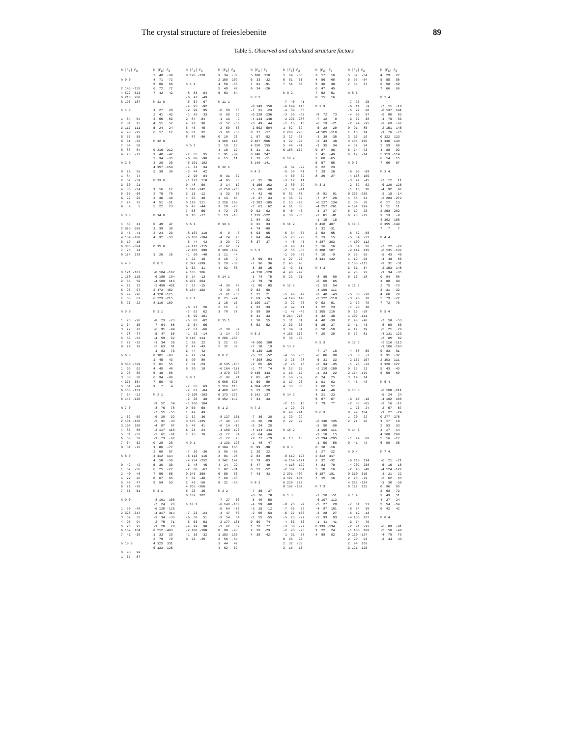The crystal structure of freieslebenite 89
Table 5. Observed and calculated structure factors
h |Fo| Fc

h 0 0

2 145 -135
4 522 -523
6 215  208
8 196  187

h 1 0

1  64   54
2  81   75
3 117 -111
4  98  -95
5  57   55
6  31  -32
7  54   50
8  88   84
9  73  -73

h 2 0

0  79   55
1  84   77
2  67  -59
3  30  -21
4  35  -34
5  65  -68
6  92   92
7  74   75
9   9    5

h 3 0

1  53   41
2 675  669
3  45  -41
4 184 -180
5  19  -15
6 306 -304
7  25   24
8 174  170

h 4 0

0 121 -107
1 130  116
2  65   59
4  71   72
5  96  -97
6  99  -96
7  68   67
8  23  -22

h 5 0

1  23  -26
2  34   35
3  72   72
4  78  -77
5  53  -52
7  27  -25
8  74   70

h 6 0

0 530 -539
1  66   62
2  93   86
3  38   38
4 375  364
5  51  -49
6 153 -151
7  14  -12
8 143 -136

h 7 0

1  62  -59
2 101 -100
3 108  106
4  83   80
5  31  -32
6  50   50
7  64  -62
8  81  -76

h 8 0

0  42  -42
1  57  -56
2  40   40
4  22   26
5  49   47
6  71  -70
7  53  -51

h 9 0

1  50  -49
2 326 -317
3  59   55
4  95   94
5  26   25
6 169  164
7  41  -39

h 10 0

0  98   99
1  67  -67
h |Fo| Fc
2  40  -39
4  71  -72
5  66   66
6  72   72
7  42  -42

h 11 0

1  27   28
2  41  -43
3  55  -53
4  51   52
5  24   24
6  17   17

h 12 0

0 216  212
1  40  -42
2  34  -35
3  29  -30
4 157 -154
5  39   38

h 13 0

1  16   17
2  76   78
3  36  -39
4  51  -51
5  22   23

h 14 0

0  49   47
1  39   39
2  24  -23
4  32  -33

h 15 0

1  26   26

h 0 1

-8 104 -107
-6 186  194
-4 109  116
-2 458 -451
2 472  462
4 128 -125
6 223 -215
8 110  109

h 1 1

-8  23  -23
-7  64  -65
-6  91  -94
-5  47   55
-4  59   62
-3  34   30
-2  63   61
-1  83  -73
0 101  -83
1  45   43
2  61   55
4  45   48
5  48  -50
6  94  -90
7  50   49
9   7    4

h 2 1

-9  52   54
-8  76  -78
-7  55  -55
-6  28   32
-5  31  -33
-4  97   97
-3 117  118
-2  61  -61
-1  73  -67
0  28  -28
1  86  -77
2  60   57
3 112  114
4  58  -59
5  30  -30
6  25  -27
7  56  -55
8  67   65
9  54   53

h 3 1

-8 101 -100
-7  24   23
-6 120 -126
-4 317  314
-3  34  -33
-2  75   71
-1  28   20
0 512 -493
1  33   29
2  79   79
4 325  331
6 122 -125
h |Fo| Fc
8 128 -120

h 4 1

-8  83   84
-6  47  -49
-5  67  -67
-4  95  -92
-2  99   95
-1  45   33
2  84  -84
4  91   90
5  45  -45
6  31   32
8  87  -86

h 5 1

-7  35   35
-6  88  -90
-5 101 -102
-4  31   34
-3  44   42
-2  90   84
-1 121  118
0  48  -50
1 141 -142
3  15  -12
4  35   40
5 110  111
6  45  -44
7  58  -56
8  16  -17

h 6 1

-8 107  110
-6 183 -184
-5  44   43
-4 117 -115
-2 405  390
-1  50  -48
1  22   19
2 392 -399
3  32   31
4 105  106
5  14  -13
6 207  204
7  17  -15
8 104 -102

h 7 1

-8  27   26
-7  62   62
-6  99  101
-5  83  -82
-3  64  -56
-2  67  -66
-1  23  -14
0 110  114
1  29   22
2  42  -43
3  44   42
4  72  -74
6  90   89
7  54  -53
8  20   19

h 8 1

-7  65   63
-4  87  -84
-3 108 -103
-2  26   30
-1 106  104
0  50   50
1  49   49
2  32  -36
3 135 -135
5  40   41
6  23   24
7  75   70

h 9 1

-7  36  -36
-6 113  116
-4 254 -252
-3  48   45
-2  68  -67
0 345  360
1  39  -40
2  49  -50
4 265 -266
5  25   25
6 102  102

h 10 1

-7  23  -24
-6  50   51
-5  53   53
-4  99   98
-2 108 -108
-1  36  -32
0  26  -25
h |Fo| Fc
1  34  -30
2 105  109
4  58  -58
5  49   49
6  53  -54

h 11 1

-6  58   58
-5  69   66
-4  13   -9
-3  52  -50
-2  59  -56
-1  61  -60
0  18   20
1 108  110
2  19   18
4  16  -19
5  91  -89
6  15   11

h 12 1

-5  31  -32
-4  85   86
-3  14  -12
-2 258 -258
-1  33   33
1  13   13
2 256  263
3  28  -28
4  72  -73
5  13  -13

h 13 1

-5   9   -6
-4  74   75
-3  29   29
-2  67   67
0 108 -109
1  11   -4
2  10    9
3  29  -30
4  82   83

h 14 1

-4  39   40
-3  49   46
-1  61  -60
0  25  -24
1  15  -13
2  11    9
3  78   77

h 15 1

-2  38   37
-1  24  -22
0 206 -203
1  22   20
2  32   32

h 0 2

-8 135 -136
-6 164 -177
-4 379  398
-2  92   91
0 605 -625
2 116  116
4 400  405
6 173 -172
8 152 -149

h 1 2

-8 127  131
-7  46  -48
-6  14  -16
-4 189 -196
-3  77   84
-2  72   73
-1 133 -120
0 184  165
1  95  -85
2  91  -95
3 142  147
4  24  -22
5  82  -81
6  55   56
7  69  -68
8  31  -28

h 2 2

-7  27   30
-6 143 -150
-5  64  -70
-4  47   50
-3  54   54
-2 177  165
-1  62   62
0  98  -93
1 153 -153
2  56  -54
3  44   42
4  62   69
h |Fo| Fc
5 108  110
6  33  -32
7  91  -91
8  24  -26

h 3 2

-8 143  150
-7  21  -23
-6 228 -236
-4 143 -146
-3  49   44
-2 502  504
0  17  -17
1  57  -52
2 467 -506
4 150  155
5  31   31
6 248  247
7  13  -11
8 140 -141

h 4 2

-7  35   36
-6 156  162
-5  66  -69
-4  42  -46
-3  37   34
-2 202 -185
-1  62   62
0  92   93
1 123 -122
2  84   82
3  31   33
4  74  -80
5  93   95
7  84  -84
8  37   37

h 5 2

-8  90   94
-7  36   36
-6  35  -35
-4 118 -120
-3  74  -75
-2  79   78
-1  86   85
0  62   60
1  21   21
2  69  -76
3 109 -117
4  32   33
5  59   59
6  31   33
7  58   55
8  52  -52

h 6 2

-8 106  108
-7  18   19
-6 130  135
-5  52  -52
-4 308 -302
-2  65  -65
-1  77   74
0 435  443
2  85  -87
3  60  -59
4 304 -312
5  22   20
6 141  137
7  34   33

h 7 2

-7  36   38
-6  26   28
-5  24   25
-4 144  143
-3  64  -66
-2  77  -79
-1  48   47
0  99  -98
1  20   22
2  84   89
3  79  -83
5  47   49
6  52  -52
7  43   43

h 8 2

-7  36  -37
-6  76   78
-5  49   50
-4  59  -60
-3  15  -12
-2  55  -53
-1  55  -55
0  69   74
1  73   77
2  23  -23
4  39  -42
h |Fo| Fc
5  64  -65
6  61   61
7  51   50

h 9 2

-7  40   41
-6 144  145
-4  89   88
-3  66  -63
-2 293 -288
-1  16   15
1  62   62
2 288  296
3  27  -27
4  92  -94
5  40  -41
6 168 -162

h 10 2

-6  87  -92
-5  38   41
-4  60   62
-3  12   11
-2  80   79
-1  37  -41
0  82  -87
1  36   39
2  13  -10
4  61   63
5  40  -40
6  36  -35

h 11 2

-6  34   37
-5  23  -23
-4  46   45
-3  48   47
-2  58  -60
-1  30  -26
1  27  -25
2  45   48
3  49   51
4  48  -49
5  22  -21

h 12 2

-5  40   42
-4 148  148
-3  22  -20
-2  42   41
-1  47  -46
0 214 -213
1  31   31
2  33   33
3  34   34
4 166  166
5  30  -30

h 13 2

-4  50  -55
-3  26   28
-2  76   75
0  12   12
1  13  -12
2  68  -69
3  17   20
4  33   35

h 14 2

-2  15   15
-1  29   27
0  40  -41
1  29  -29
2  22   22

h 15 2

0  13   13

h 0 3

-8 119  123
-6 164 -171
-4 118 -129
-2 367  384
2 391 -409
4 107  104
6 230  223
8 102 -102

h 1 3

-8  25   27
-7  55   56
-6  97  100
-5  23  -27
-4  63  -70
-3  30  -27
-2  95  -98
-1  31   37
0  96   93
1  32  -33
2  15   13
h |Fo| Fc
3  17   16
4  56  -60
5  36   38
6  47   45
7  52  -51
8  15   16

h 2 3

-8  72   73
-7  12    9
-6  19  -21
-5  28   29
-4 105 -110
-3  38  -38
-2  43   48
-1  35   34
0  87   80
2  41  -49
3  60  -65
5  57   56
6  22   23
7  29   26
8  29  -27

h 3 3

-8  81   81
-7  27  -28
-6 127  134
-4 257 -261
-3  37   37
-2  81  -81
-1  15  -15
0 410  407
1  32  -31
2  52  -55
3  13   15
4 287 -303
5  16   16
6 108  107
7  10   -9
8 131  132

h 4 3

-8  85  -89
-6  60   65
-5  53   54
-4 109  111
-3  40  -43
-2 122 -119
0  52  -51
1  22   23
2 105  110
3  32  -38
4  40  -39
5  25   27
6  50  -50
7  20   20

h 5 3

-7  17  -18
-6  86   90
-5  31   33
-3  34  -35
-2 110 -109
-1  23  -22
0  24   25
1  91   93
2  60   57
3  44  -46
4  21  -23
5  67  -67
7  79   77

h 6 3

-6 130  135
-5  50  -50
-4 109  111
-3  18   15
-2 294 -295
-1  50   50
0  18  -16
1  27  -22
2 312  317
3  32  -32
4  83  -79
5  18   16
6 187 -181
7  15   16

h 7 3

-7  50  -51
-6 107 -113
-5  27   29
-4  97  101
-3  28   27
-2  93   93
-1  41  -41
0 133 -134
1  22   24
4  88   92
h |Fo| Fc
5  32  -34
6  55  -54
7  34   37

h 8 3

-7  25  -25
-6  11   -9
-5  27   28
-4  96   97
-3  37   38
-2  94  -95
0  91  -85
1  16   14
2  16   19
3 104  106
4  37   34
5  74  -73
6  12  -14

h 9 3

-6  96  -99
-4 168  169
-3  47  -45
-2  62   62
-1  18   16
0 253 -255
1  35   34
2  30   30
4 194  199
5  19  -20
6  73  -72

h 10 3

-6  52  -60
-5  34  -33
-4 109 -112
-3  34   36
-2 112  115
0  55   56
1  19  -20
2 108 -115
3  31   34
4  20   22
5  16  -18

h 11 3

-5  38  -38
-3  70   70
-2  79   79
-1  20   18
0  16  -18
1 109 -111
2  48  -48
3  41   43
4  17   19
5  77   81

h 12 3

-4  68  -69
-3   8   -7
-2 167  167
-1  23  -22
0  13   11
2 174 -179
3  14   14
4  45   48

h 13 3

-3  10  -10
-2  83  -85
-1  23   24
0  99  104
1  20  -22
2  21   20

h 14 3

-1  74   80
0  41   42

h 0 4

-6 110  114
-4 202 -208
-2  45  -48
0 310  315
2  76  -79
4 222 -224
6 117  115

h 1 4

-7  51   51
-6  34   35
-5  12  -13
-4 156  162
-3  74  -79
-2  91  -93
-1 106  100
0 130 -124
2  20   23
2  94  103
3 121 -126
h |Fo| Fc
4  29   27
5  55   56
6  58  -59
7  66   66

h 2 4

-7  11  -10
-6 137  141
-5  80   85
-4  78  -83
-3  69  -67
-2 151 -145
-1  76  -75
0 122  123
1 138  143
2  59   60
4  88  -92
5 113 -114
6  14   15
7  66   67

h 3 4

-7  12   11
-6 129  125
-4  92   97
-3  15  -14
-2 283 -272
0  17   13
1  11   11
2 268  282
3  13   -9
4 102 -105
6 155 -149
7   7    7

h 4 4

-7  22  -22
-6 131 -132
-5  43   46
-4  48   50
-3  31  -31
-2 153  145
-1  34  -35
0  84  -88
1  88   89
2  75  -73
3  31  -32
4  68   70
5  73  -72
7  72   70

h 5 4

-7  58  -53
-6  58   60
-5  21   20
-4 131  129
-2  85   82
-2 116 -113
-1 106 -103
0  83  -81
1  31  -32
2 103  111
3 120  127
5  43  -43
6  59  -59

h 6 4

-6 108 -111
-5  24   24
-4 192  186
-3  16  -12
-2  57   57
-1  27  -24
0 277 -276
1  17   19
2  53   53
3  17   14
4 208  209
5  16  -17
6  98  -95

h 7 4

-6  21  -21
-5  16  -16
-4 124 -122
-3  21   22
-2  62   63
-1  30  -30
0  96   93
2  68  -72
3  49   51
4  27  -24
5  54  -54
6  42   42

h 8 4

-6  89  -91
-5  50  -49
-4  78   79
-3  44   43